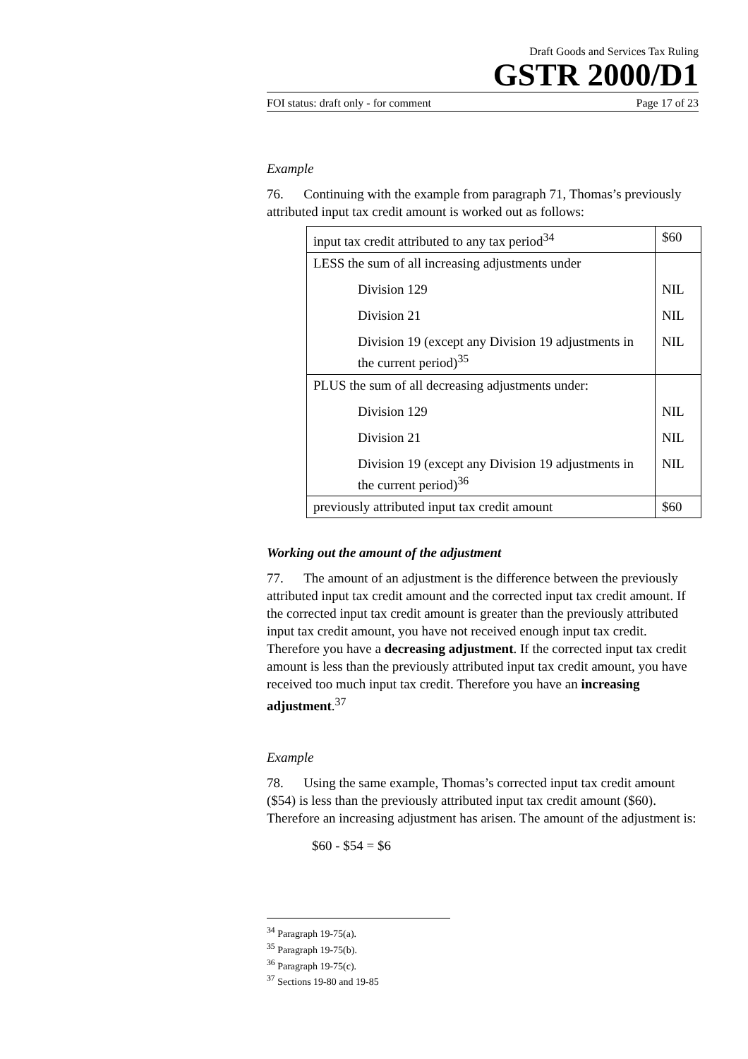Draft Goods and Services Tax Ruling
GSTR 2000/D1
FOI status: draft only - for comment Page 17 of 23
Example
76. Continuing with the example from paragraph 71, Thomas’s previously attributed input tax credit amount is worked out as follows:
| input tax credit attributed to any tax period<sup>34</sup> | $60 |
| LESS the sum of all increasing adjustments under | |
| Division 129 | NIL |
| Division 21 | NIL |
| Division 19 (except any Division 19 adjustments in the current period)<sup>35</sup> | NIL |
| PLUS the sum of all decreasing adjustments under: | |
| Division 129 | NIL |
| Division 21 | NIL |
| Division 19 (except any Division 19 adjustments in the current period)<sup>36</sup> | NIL |
| previously attributed input tax credit amount | $60 |
Working out the amount of the adjustment
77. The amount of an adjustment is the difference between the previously attributed input tax credit amount and the corrected input tax credit amount. If the corrected input tax credit amount is greater than the previously attributed input tax credit amount, you have not received enough input tax credit. Therefore you have a decreasing adjustment. If the corrected input tax credit amount is less than the previously attributed input tax credit amount, you have received too much input tax credit. Therefore you have an increasing adjustment.<sup>37</sup>
Example
78. Using the same example, Thomas’s corrected input tax credit amount ($54) is less than the previously attributed input tax credit amount ($60). Therefore an increasing adjustment has arisen. The amount of the adjustment is:
$60 - $54 = $6
<sup>34</sup> Paragraph 19-75(a).
<sup>35</sup> Paragraph 19-75(b).
<sup>36</sup> Paragraph 19-75(c).
<sup>37</sup> Sections 19-80 and 19-85